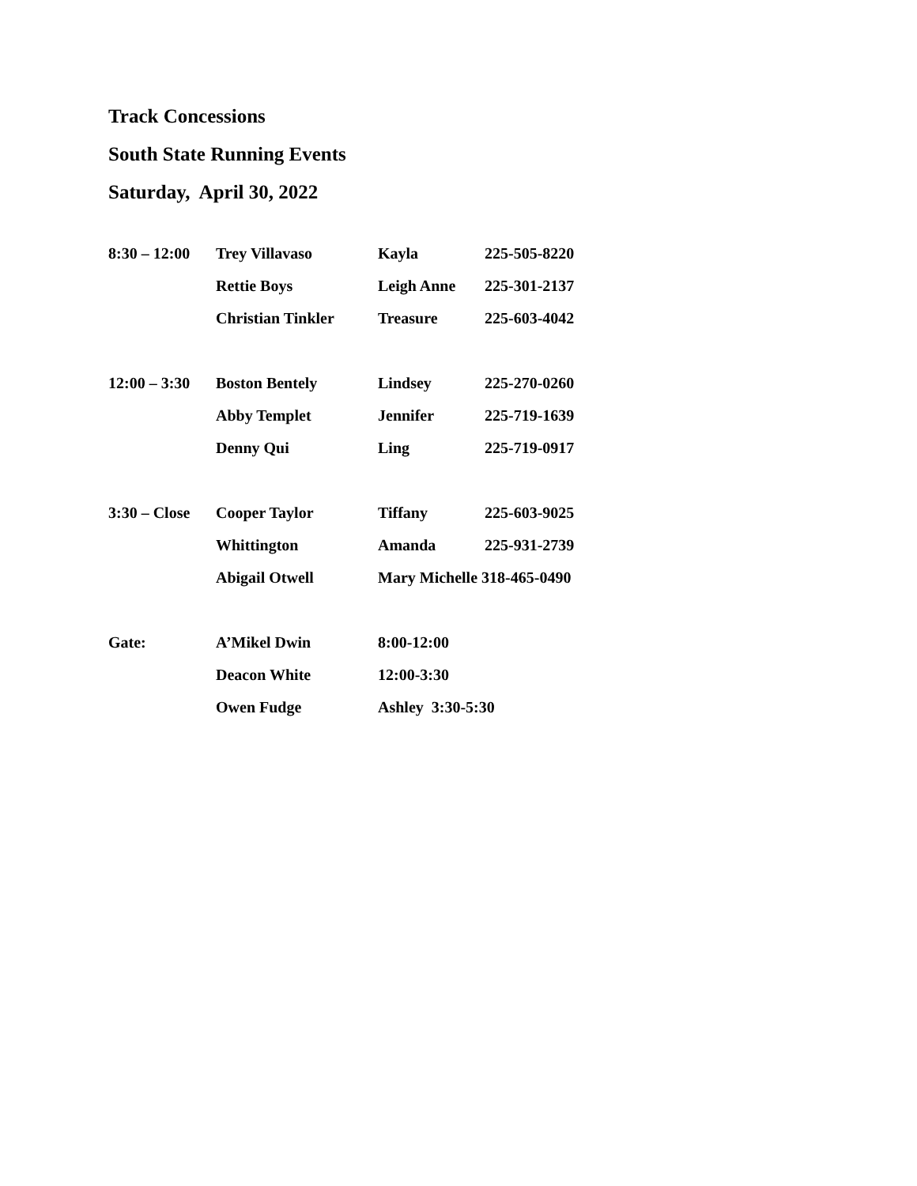Track Concessions
South State Running Events
Saturday, April 30, 2022
| 8:30 – 12:00 | Trey Villavaso | Kayla | 225-505-8220 |
| | Rettie Boys | Leigh Anne | 225-301-2137 |
| | Christian Tinkler | Treasure | 225-603-4042 |
| 12:00 – 3:30 | Boston Bentely | Lindsey | 225-270-0260 |
| | Abby Templet | Jennifer | 225-719-1639 |
| | Denny Qui | Ling | 225-719-0917 |
| 3:30 – Close | Cooper Taylor | Tiffany | 225-603-9025 |
| | Whittington | Amanda | 225-931-2739 |
| | Abigail Otwell | Mary Michelle 318-465-0490 | |
| Gate: | A’Mikel Dwin | 8:00-12:00 | |
| | Deacon White | 12:00-3:30 | |
| | Owen Fudge | Ashley 3:30-5:30 | |